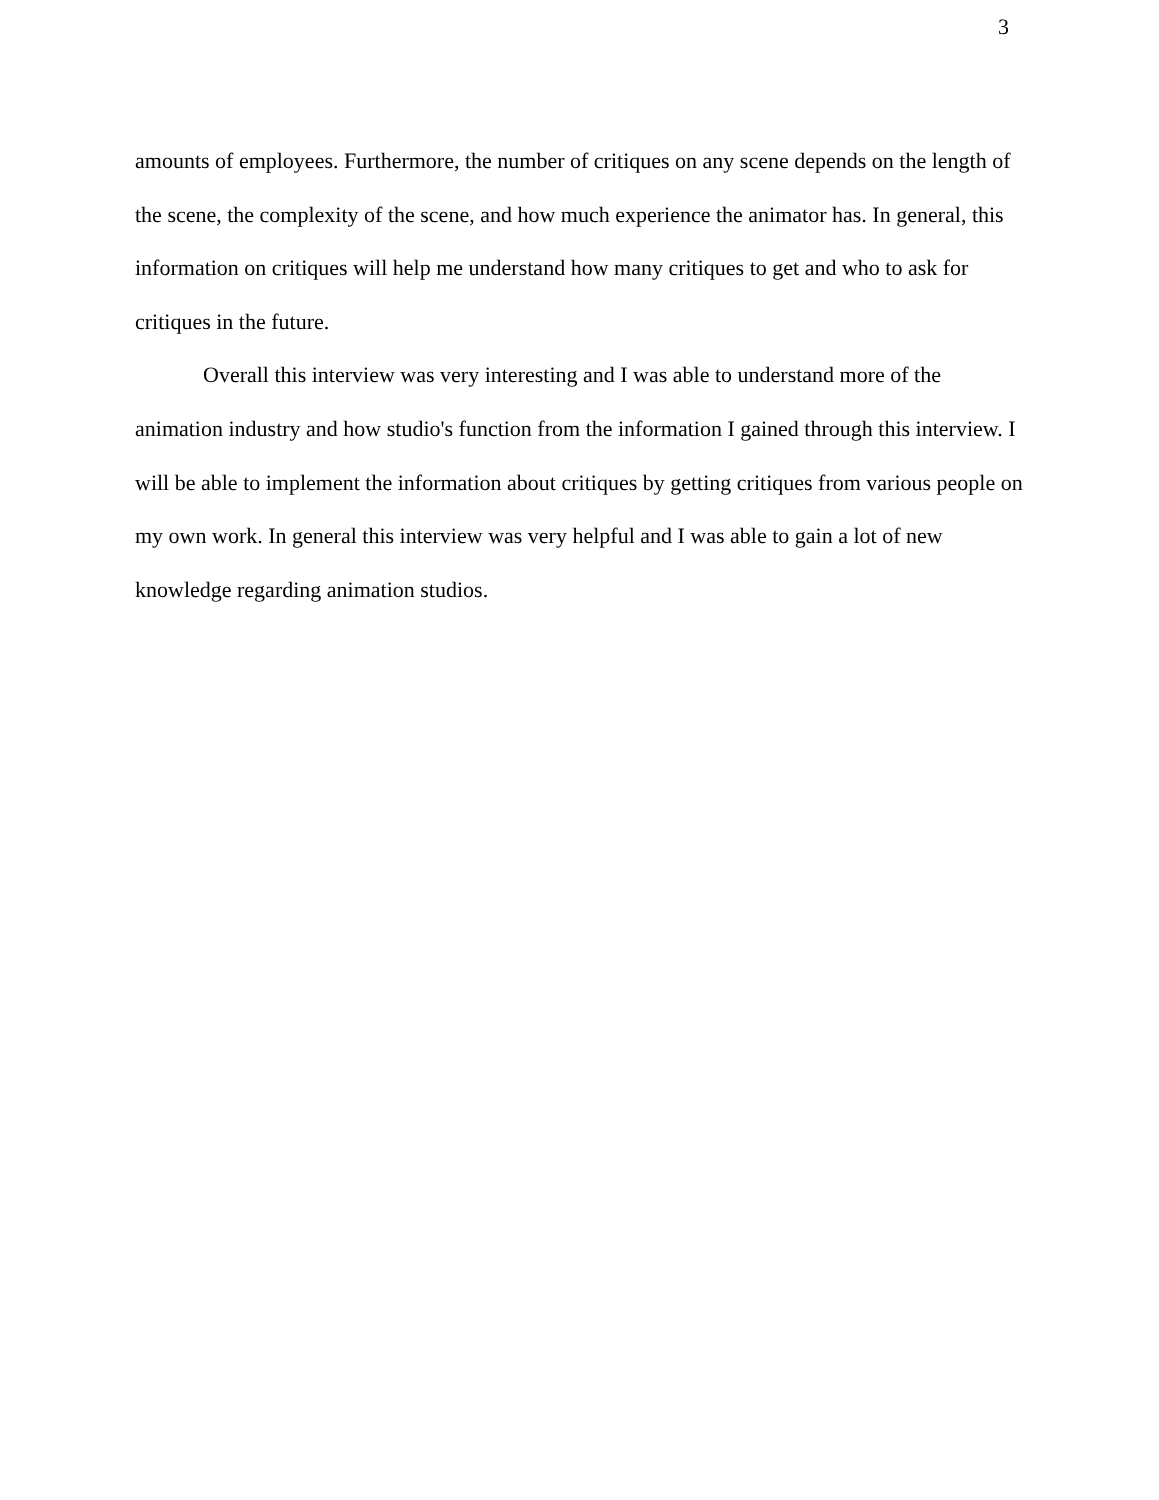3
amounts of employees. Furthermore, the number of critiques on any scene depends on the length of the scene, the complexity of the scene, and how much experience the animator has. In general, this information on critiques will help me understand how many critiques to get and who to ask for critiques in the future.
Overall this interview was very interesting and I was able to understand more of the animation industry and how studio's function from the information I gained through this interview. I will be able to implement the information about critiques by getting critiques from various people on my own work. In general this interview was very helpful and I was able to gain a lot of new knowledge regarding animation studios.